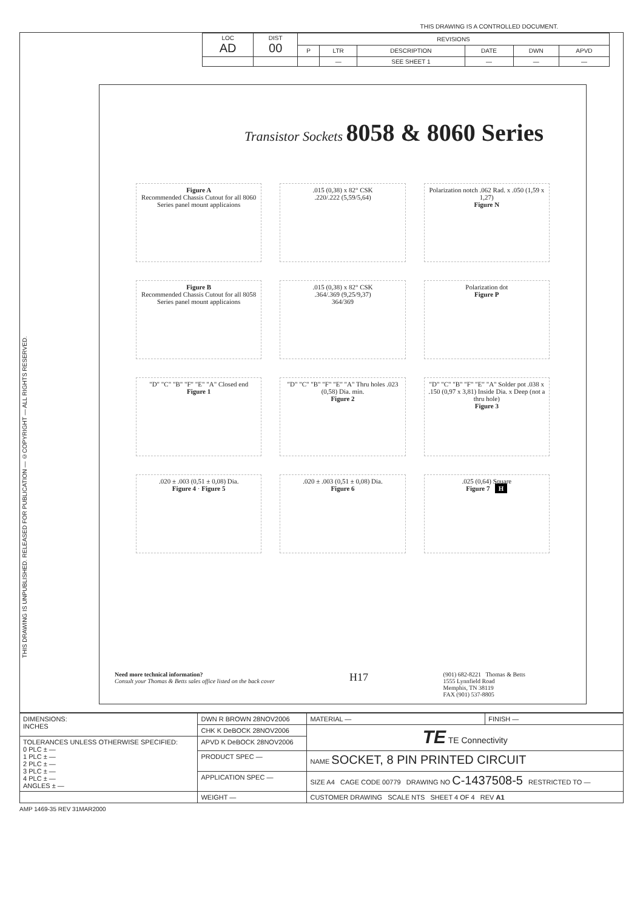THIS DRAWING IS A CONTROLLED DOCUMENT.
| LOC AD | DIST 00 | REVISIONS | | | | | |
| | | P | LTR | DESCRIPTION | DATE | DWN | APVD |
| | | | — | SEE SHEET 1 | — | — | — |
THIS DRAWING IS UNPUBLISHED. RELEASED FOR PUBLICATION — ©COPYRIGHT — ALL RIGHTS RESERVED.
Transistor Sockets 8058 & 8060 Series
Figure A
Recommended Chassis Cutout for all 8060 Series panel mount applicaions
.015 (0,38) x 82° CSK
.220/.222 (5,59/5,64)
Polarization notch .062 Rad. x .050 (1,59 x 1,27)
Figure N
Figure B
Recommended Chassis Cutout for all 8058 Series panel mount applicaions
.015 (0,38) x 82° CSK
.364/.369 (9,25/9,37)
364/369
Polarization dot
Figure P
"D" "C" "B" "F" "E" "A" Closed end
Figure 1
"D" "C" "B" "F" "E" "A" Thru holes .023 (0,58) Dia. min.
Figure 2
"D" "C" "B" "F" "E" "A" Solder pot .038 x .150 (0,97 x 3,81) Inside Dia. x Deep (not a thru hole)
Figure 3
.020 ± .003 (0,51 ± 0,08) Dia.
Figure 4 · Figure 5
.020 ± .003 (0,51 ± 0,08) Dia.
Figure 6
.025 (0,64) Square
Figure 7 H
Need more technical information?
Consult your Thomas & Betts sales office listed on the back cover
H17
(901) 682-8221 Thomas & Betts
1555 Lynnfield Road
Memphis, TN 38119
FAX (901) 537-8805
| DIMENSIONS: INCHES | DWN R BROWN 28NOV2006 | MATERIAL — | FINISH — |
| | CHK K DeBOCK 28NOV2006 | TE TE Connectivity | |
| TOLERANCES UNLESS OTHERWISE SPECIFIED: 0 PLC ± — 1 PLC ± — 2 PLC ± — 3 PLC ± — 4 PLC ± — ANGLES ± — | APVD K DeBOCK 28NOV2006 | | |
| | PRODUCT SPEC — | NAME SOCKET, 8 PIN PRINTED CIRCUIT | |
| | APPLICATION SPEC — | SIZE A4 CAGE CODE 00779 DRAWING NO C-1437508-5 RESTRICTED TO — | |
| | WEIGHT — | CUSTOMER DRAWING SCALE NTS SHEET 4 OF 4 REV A1 | |
AMP 1469-35 REV 31MAR2000